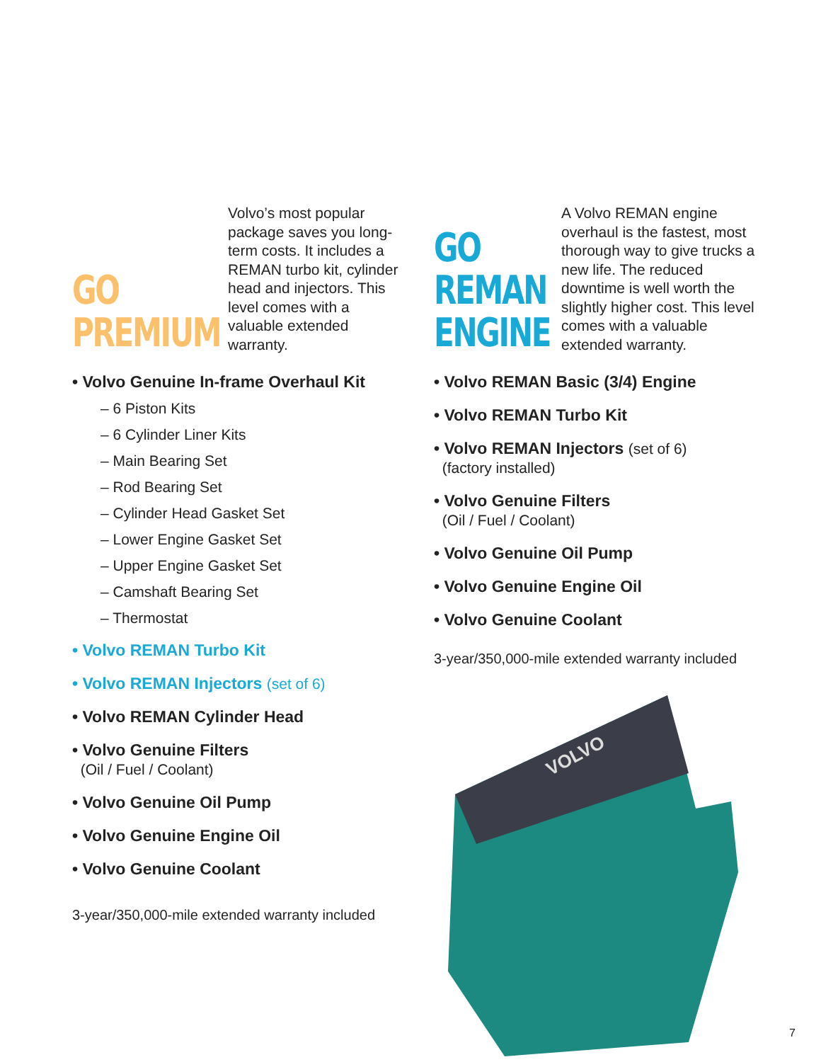GO
PREMIUM
Volvo’s most popular package saves you long-term costs. It includes a REMAN turbo kit, cylinder head and injectors. This level comes with a valuable extended warranty.
• Volvo Genuine In-frame Overhaul Kit
– 6 Piston Kits
– 6 Cylinder Liner Kits
– Main Bearing Set
– Rod Bearing Set
– Cylinder Head Gasket Set
– Lower Engine Gasket Set
– Upper Engine Gasket Set
– Camshaft Bearing Set
– Thermostat
• Volvo REMAN Turbo Kit
• Volvo REMAN Injectors (set of 6)
• Volvo REMAN Cylinder Head
• Volvo Genuine Filters
(Oil / Fuel / Coolant)
• Volvo Genuine Oil Pump
• Volvo Genuine Engine Oil
• Volvo Genuine Coolant
3-year/350,000-mile extended warranty included
GO
REMAN
ENGINE
A Volvo REMAN engine overhaul is the fastest, most thorough way to give trucks a new life. The reduced downtime is well worth the slightly higher cost. This level comes with a valuable extended warranty.
• Volvo REMAN Basic (3/4) Engine
• Volvo REMAN Turbo Kit
• Volvo REMAN Injectors (set of 6)
(factory installed)
• Volvo Genuine Filters
(Oil / Fuel / Coolant)
• Volvo Genuine Oil Pump
• Volvo Genuine Engine Oil
• Volvo Genuine Coolant
3-year/350,000-mile extended warranty included
VOLVO
7